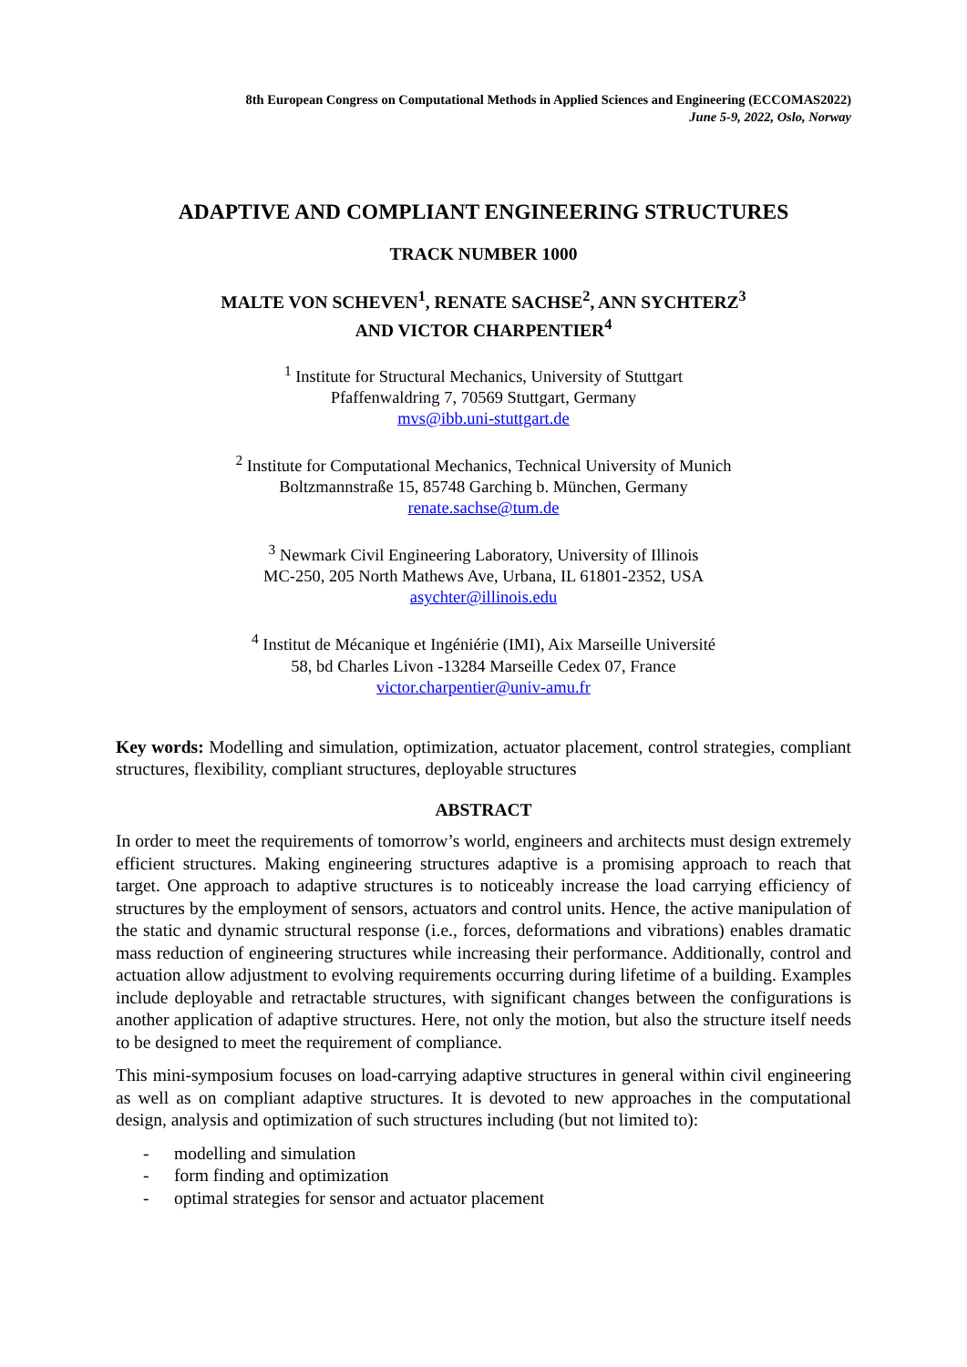8th European Congress on Computational Methods in Applied Sciences and Engineering (ECCOMAS2022)
June 5-9, 2022, Oslo, Norway
ADAPTIVE AND COMPLIANT ENGINEERING STRUCTURES
TRACK NUMBER 1000
MALTE VON SCHEVEN<sup>1</sup>, RENATE SACHSE<sup>2</sup>, ANN SYCHTERZ<sup>3</sup>
AND VICTOR CHARPENTIER<sup>4</sup>
<sup>1</sup> Institute for Structural Mechanics, University of Stuttgart
Pfaffenwaldring 7, 70569 Stuttgart, Germany
mvs@ibb.uni-stuttgart.de
<sup>2</sup> Institute for Computational Mechanics, Technical University of Munich
Boltzmannstraße 15, 85748 Garching b. München, Germany
renate.sachse@tum.de
<sup>3</sup> Newmark Civil Engineering Laboratory, University of Illinois
MC-250, 205 North Mathews Ave, Urbana, IL 61801-2352, USA
asychter@illinois.edu
<sup>4</sup> Institut de Mécanique et Ingéniérie (IMI), Aix Marseille Université
58, bd Charles Livon -13284 Marseille Cedex 07, France
victor.charpentier@univ-amu.fr
Key words: Modelling and simulation, optimization, actuator placement, control strategies, compliant structures, flexibility, compliant structures, deployable structures
ABSTRACT
In order to meet the requirements of tomorrow’s world, engineers and architects must design extremely efficient structures. Making engineering structures adaptive is a promising approach to reach that target. One approach to adaptive structures is to noticeably increase the load carrying efficiency of structures by the employment of sensors, actuators and control units. Hence, the active manipulation of the static and dynamic structural response (i.e., forces, deformations and vibrations) enables dramatic mass reduction of engineering structures while increasing their performance. Additionally, control and actuation allow adjustment to evolving requirements occurring during lifetime of a building. Examples include deployable and retractable structures, with significant changes between the configurations is another application of adaptive structures. Here, not only the motion, but also the structure itself needs to be designed to meet the requirement of compliance.
This mini-symposium focuses on load-carrying adaptive structures in general within civil engineering as well as on compliant adaptive structures. It is devoted to new approaches in the computational design, analysis and optimization of such structures including (but not limited to):
- modelling and simulation
- form finding and optimization
- optimal strategies for sensor and actuator placement